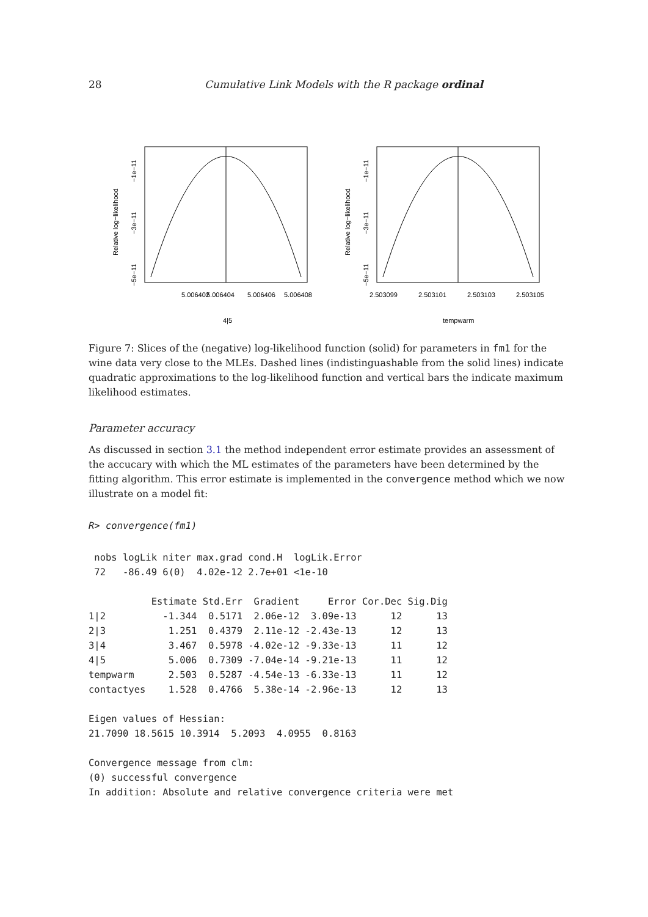28 Cumulative Link Models with the R package ordinal
5.006402
5.006404
5.006406
5.006408
4|5
Relative log−likelihood
−1e−11
−3e−11
−5e−11
2.503099
2.503101
2.503103
2.503105
tempwarm
Relative log−likelihood
−1e−11
−3e−11
−5e−11
Figure 7: Slices of the (negative) log-likelihood function (solid) for parameters in fm1 for the wine data very close to the MLEs. Dashed lines (indistinguashable from the solid lines) indicate quadratic approximations to the log-likelihood function and vertical bars the indicate maximum likelihood estimates.
Parameter accuracy
As discussed in section 3.1 the method independent error estimate provides an assessment of the accucary with which the ML estimates of the parameters have been determined by the fitting algorithm. This error estimate is implemented in the convergence method which we now illustrate on a model fit:
R> convergence(fm1)
 nobs logLik niter max.grad cond.H  logLik.Error
 72   -86.49 6(0)  4.02e-12 2.7e+01 <1e-10

           Estimate Std.Err  Gradient     Error Cor.Dec Sig.Dig
1|2          -1.344  0.5171  2.06e-12  3.09e-13      12      13
2|3           1.251  0.4379  2.11e-12 -2.43e-13      12      13
3|4           3.467  0.5978 -4.02e-12 -9.33e-13      11      12
4|5           5.006  0.7309 -7.04e-14 -9.21e-13      11      12
tempwarm      2.503  0.5287 -4.54e-13 -6.33e-13      11      12
contactyes    1.528  0.4766  5.38e-14 -2.96e-13      12      13

Eigen values of Hessian:
21.7090 18.5615 10.3914  5.2093  4.0955  0.8163

Convergence message from clm:
(0) successful convergence
In addition: Absolute and relative convergence criteria were met